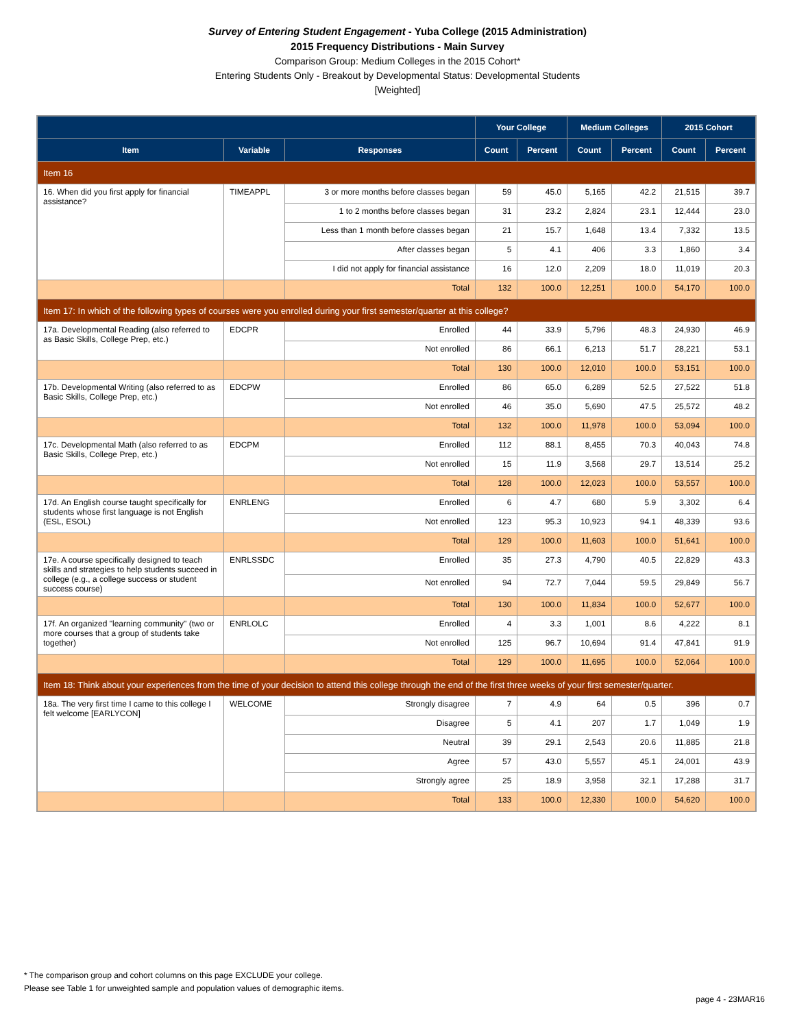Survey of Entering Student Engagement - Yuba College (2015 Administration)
2015 Frequency Distributions - Main Survey
Comparison Group: Medium Colleges in the 2015 Cohort*
Entering Students Only - Breakout by Developmental Status: Developmental Students
[Weighted]
| | | | Your College | | Medium Colleges | | 2015 Cohort | |
| --- | --- | --- | --- | --- | --- | --- | --- | --- |
| Item | Variable | Responses | Count | Percent | Count | Percent | Count | Percent |
| Item 16 | | | | | | | | |
| 16. When did you first apply for financial assistance? | TIMEAPPL | 3 or more months before classes began | 59 | 45.0 | 5,165 | 42.2 | 21,515 | 39.7 |
| | | 1 to 2 months before classes began | 31 | 23.2 | 2,824 | 23.1 | 12,444 | 23.0 |
| | | Less than 1 month before classes began | 21 | 15.7 | 1,648 | 13.4 | 7,332 | 13.5 |
| | | After classes began | 5 | 4.1 | 406 | 3.3 | 1,860 | 3.4 |
| | | I did not apply for financial assistance | 16 | 12.0 | 2,209 | 18.0 | 11,019 | 20.3 |
| | | Total | 132 | 100.0 | 12,251 | 100.0 | 54,170 | 100.0 |
| Item 17: In which of the following types of courses were you enrolled during your first semester/quarter at this college? | | | | | | | | |
| 17a. Developmental Reading (also referred to as Basic Skills, College Prep, etc.) | EDCPR | Enrolled | 44 | 33.9 | 5,796 | 48.3 | 24,930 | 46.9 |
| | | Not enrolled | 86 | 66.1 | 6,213 | 51.7 | 28,221 | 53.1 |
| | | Total | 130 | 100.0 | 12,010 | 100.0 | 53,151 | 100.0 |
| 17b. Developmental Writing (also referred to as Basic Skills, College Prep, etc.) | EDCPW | Enrolled | 86 | 65.0 | 6,289 | 52.5 | 27,522 | 51.8 |
| | | Not enrolled | 46 | 35.0 | 5,690 | 47.5 | 25,572 | 48.2 |
| | | Total | 132 | 100.0 | 11,978 | 100.0 | 53,094 | 100.0 |
| 17c. Developmental Math (also referred to as Basic Skills, College Prep, etc.) | EDCPM | Enrolled | 112 | 88.1 | 8,455 | 70.3 | 40,043 | 74.8 |
| | | Not enrolled | 15 | 11.9 | 3,568 | 29.7 | 13,514 | 25.2 |
| | | Total | 128 | 100.0 | 12,023 | 100.0 | 53,557 | 100.0 |
| 17d. An English course taught specifically for students whose first language is not English (ESL, ESOL) | ENRLENG | Enrolled | 6 | 4.7 | 680 | 5.9 | 3,302 | 6.4 |
| | | Not enrolled | 123 | 95.3 | 10,923 | 94.1 | 48,339 | 93.6 |
| | | Total | 129 | 100.0 | 11,603 | 100.0 | 51,641 | 100.0 |
| 17e. A course specifically designed to teach skills and strategies to help students succeed in college (e.g., a college success or student success course) | ENRLSSDC | Enrolled | 35 | 27.3 | 4,790 | 40.5 | 22,829 | 43.3 |
| | | Not enrolled | 94 | 72.7 | 7,044 | 59.5 | 29,849 | 56.7 |
| | | Total | 130 | 100.0 | 11,834 | 100.0 | 52,677 | 100.0 |
| 17f. An organized "learning community" (two or more courses that a group of students take together) | ENRLOLC | Enrolled | 4 | 3.3 | 1,001 | 8.6 | 4,222 | 8.1 |
| | | Not enrolled | 125 | 96.7 | 10,694 | 91.4 | 47,841 | 91.9 |
| | | Total | 129 | 100.0 | 11,695 | 100.0 | 52,064 | 100.0 |
| Item 18: Think about your experiences from the time of your decision to attend this college through the end of the first three weeks of your first semester/quarter. | | | | | | | | |
| 18a. The very first time I came to this college I felt welcome [EARLYCON] | WELCOME | Strongly disagree | 7 | 4.9 | 64 | 0.5 | 396 | 0.7 |
| | | Disagree | 5 | 4.1 | 207 | 1.7 | 1,049 | 1.9 |
| | | Neutral | 39 | 29.1 | 2,543 | 20.6 | 11,885 | 21.8 |
| | | Agree | 57 | 43.0 | 5,557 | 45.1 | 24,001 | 43.9 |
| | | Strongly agree | 25 | 18.9 | 3,958 | 32.1 | 17,288 | 31.7 |
| | | Total | 133 | 100.0 | 12,330 | 100.0 | 54,620 | 100.0 |
* The comparison group and cohort columns on this page EXCLUDE your college.
Please see Table 1 for unweighted sample and population values of demographic items.
page 4 - 23MAR16